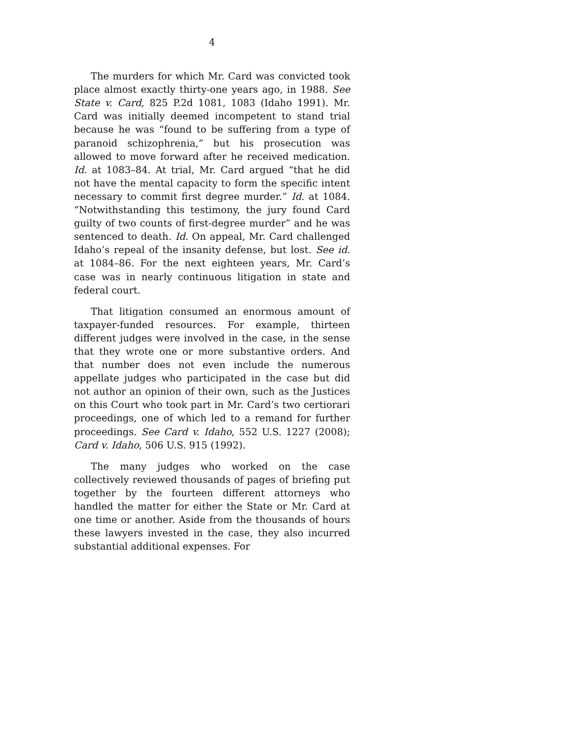4
The murders for which Mr. Card was convicted took place almost exactly thirty-one years ago, in 1988. See State v. Card, 825 P.2d 1081, 1083 (Idaho 1991). Mr. Card was initially deemed incompetent to stand trial because he was “found to be suffering from a type of paranoid schizophrenia,” but his prosecution was allowed to move forward after he received medication. Id. at 1083–84. At trial, Mr. Card argued “that he did not have the mental capacity to form the specific intent necessary to commit first degree murder.” Id. at 1084. “Notwithstanding this testimony, the jury found Card guilty of two counts of first-degree murder” and he was sentenced to death. Id. On appeal, Mr. Card challenged Idaho’s repeal of the insanity defense, but lost. See id. at 1084–86. For the next eighteen years, Mr. Card’s case was in nearly continuous litigation in state and federal court.
That litigation consumed an enormous amount of taxpayer-funded resources. For example, thirteen different judges were involved in the case, in the sense that they wrote one or more substantive orders. And that number does not even include the numerous appellate judges who participated in the case but did not author an opinion of their own, such as the Justices on this Court who took part in Mr. Card’s two certiorari proceedings, one of which led to a remand for further proceedings. See Card v. Idaho, 552 U.S. 1227 (2008); Card v. Idaho, 506 U.S. 915 (1992).
The many judges who worked on the case collectively reviewed thousands of pages of briefing put together by the fourteen different attorneys who handled the matter for either the State or Mr. Card at one time or another. Aside from the thousands of hours these lawyers invested in the case, they also incurred substantial additional expenses. For